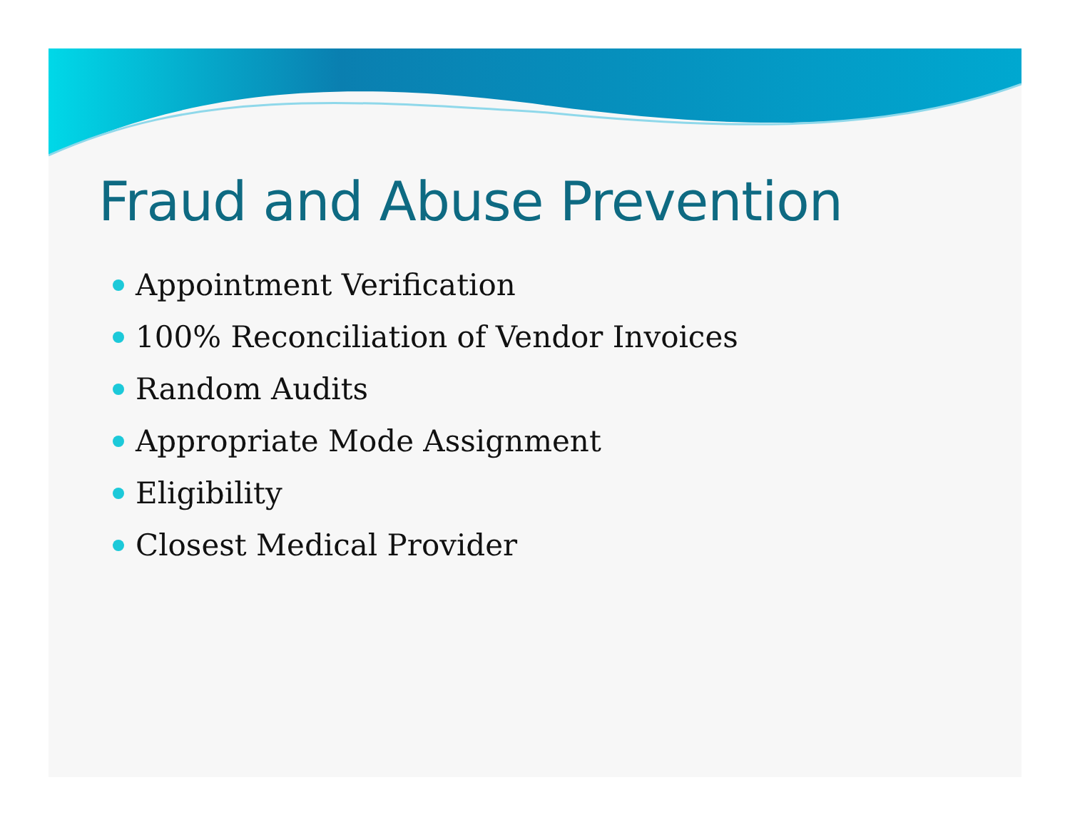Fraud and Abuse Prevention
Appointment Verification
100% Reconciliation of Vendor Invoices
Random Audits
Appropriate Mode Assignment
Eligibility
Closest Medical Provider